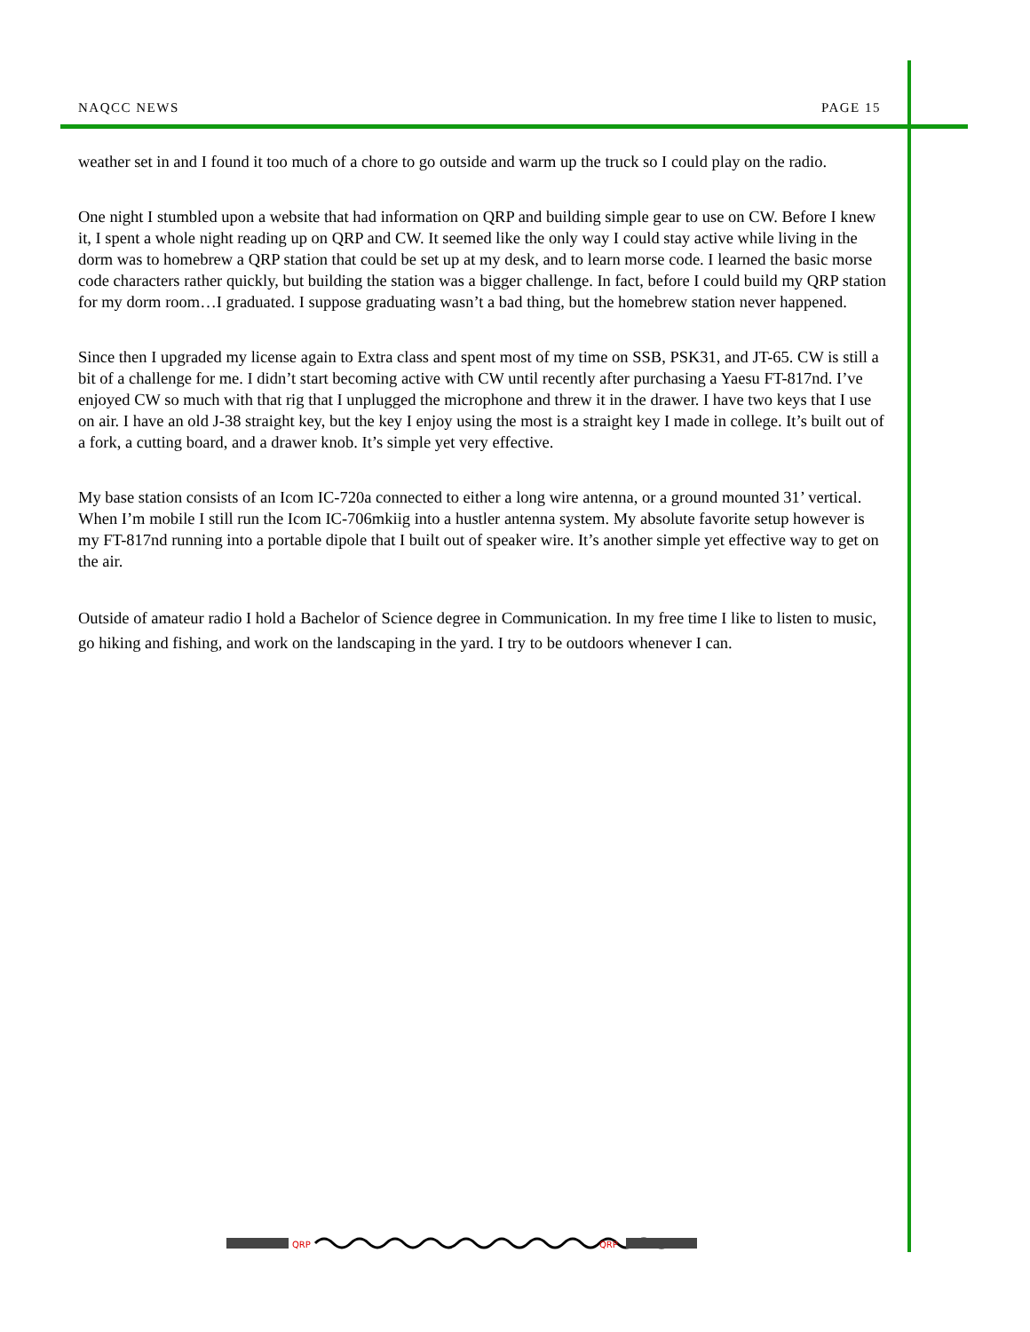NAQCC NEWS PAGE 15
weather set in and I found it too much of a chore to go outside and warm up the truck so I could play on the radio.
One night I stumbled upon a website that had information on QRP and building simple gear to use on CW. Before I knew it, I spent a whole night reading up on QRP and CW. It seemed like the only way I could stay active while living in the dorm was to homebrew a QRP station that could be set up at my desk, and to learn morse code. I learned the basic morse code characters rather quickly, but building the station was a bigger challenge. In fact, before I could build my QRP station for my dorm room…I graduated. I suppose graduating wasn’t a bad thing, but the homebrew station never happened.
Since then I upgraded my license again to Extra class and spent most of my time on SSB, PSK31, and JT-65. CW is still a bit of a challenge for me. I didn’t start becoming active with CW until recently after purchasing a Yaesu FT-817nd. I’ve enjoyed CW so much with that rig that I unplugged the microphone and threw it in the drawer. I have two keys that I use on air. I have an old J-38 straight key, but the key I enjoy using the most is a straight key I made in college. It’s built out of a fork, a cutting board, and a drawer knob. It’s simple yet very effective.
My base station consists of an Icom IC-720a connected to either a long wire antenna, or a ground mounted 31’ vertical. When I’m mobile I still run the Icom IC-706mkiig into a hustler antenna system. My absolute favorite setup however is my FT-817nd running into a portable dipole that I built out of speaker wire. It’s another simple yet effective way to get on the air.
Outside of amateur radio I hold a Bachelor of Science degree in Communication. In my free time I like to listen to music, go hiking and fishing, and work on the landscaping in the yard. I try to be outdoors whenever I can.
QRP
QRP